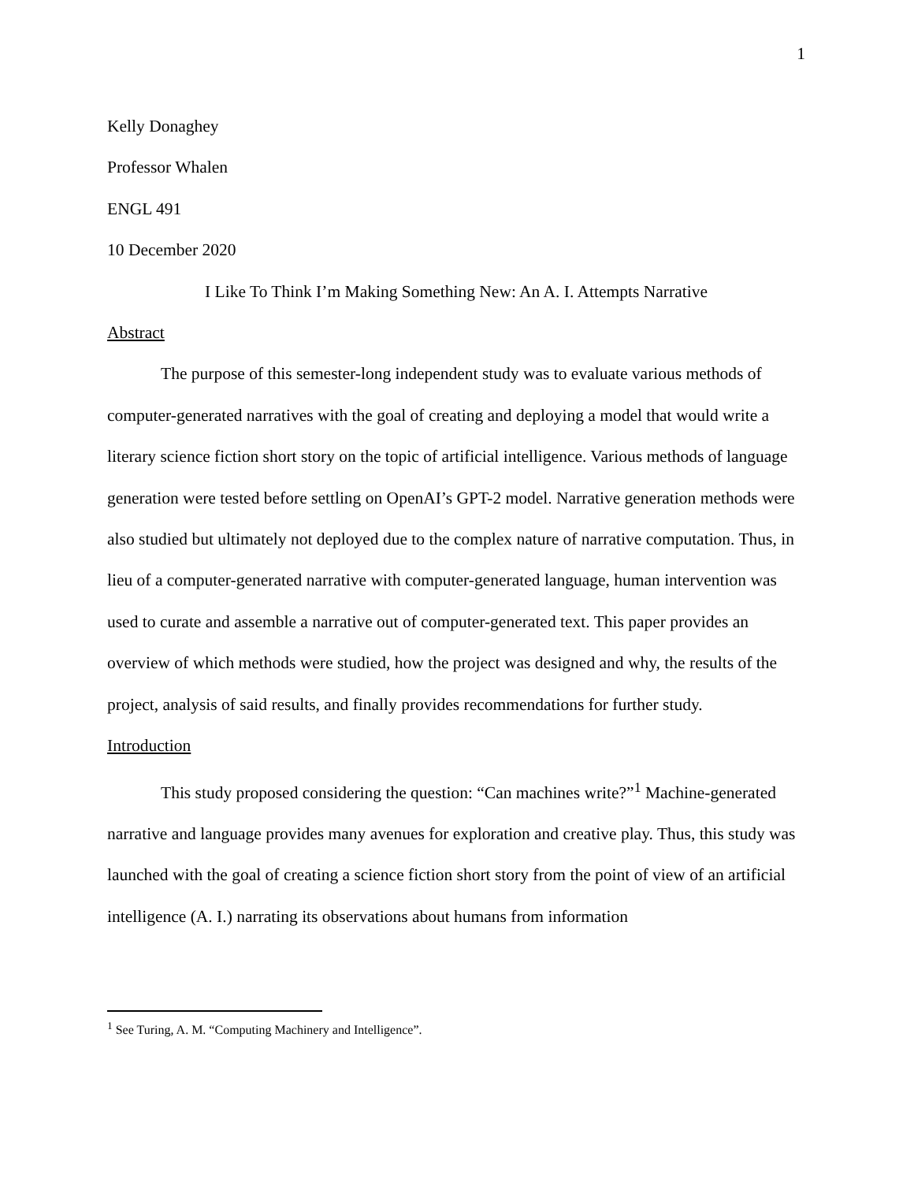1
Kelly Donaghey
Professor Whalen
ENGL 491
10 December 2020
I Like To Think I’m Making Something New: An A. I. Attempts Narrative
Abstract
The purpose of this semester-long independent study was to evaluate various methods of computer-generated narratives with the goal of creating and deploying a model that would write a literary science fiction short story on the topic of artificial intelligence. Various methods of language generation were tested before settling on OpenAI’s GPT-2 model. Narrative generation methods were also studied but ultimately not deployed due to the complex nature of narrative computation. Thus, in lieu of a computer-generated narrative with computer-generated language, human intervention was used to curate and assemble a narrative out of computer-generated text. This paper provides an overview of which methods were studied, how the project was designed and why, the results of the project, analysis of said results, and finally provides recommendations for further study.
Introduction
This study proposed considering the question: “Can machines write?”<sup>1</sup> Machine-generated narrative and language provides many avenues for exploration and creative play. Thus, this study was launched with the goal of creating a science fiction short story from the point of view of an artificial intelligence (A. I.) narrating its observations about humans from information
<sup>1</sup> See Turing, A. M. “Computing Machinery and Intelligence”.